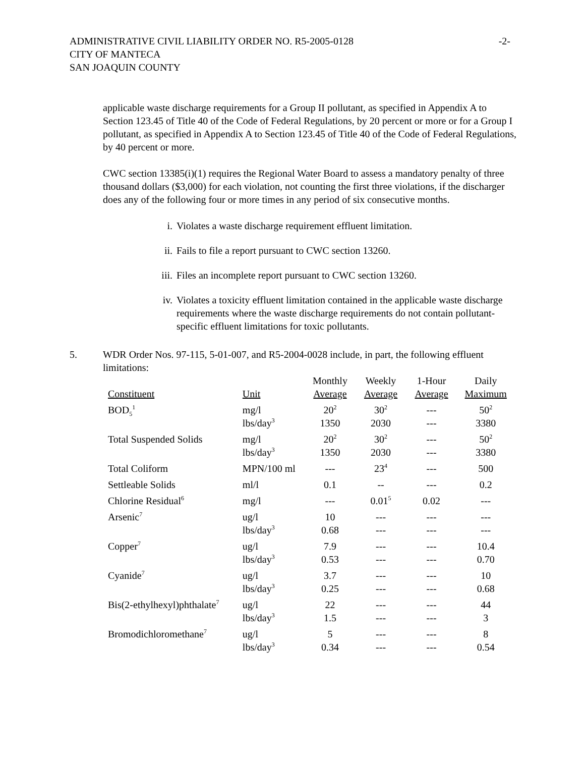ADMINISTRATIVE CIVIL LIABILITY ORDER NO. R5-2005-0128
CITY OF MANTECA
SAN JOAQUIN COUNTY
-2-
applicable waste discharge requirements for a Group II pollutant, as specified in Appendix A to Section 123.45 of Title 40 of the Code of Federal Regulations, by 20 percent or more or for a Group I pollutant, as specified in Appendix A to Section 123.45 of Title 40 of the Code of Federal Regulations, by 40 percent or more.
CWC section 13385(i)(1) requires the Regional Water Board to assess a mandatory penalty of three thousand dollars ($3,000) for each violation, not counting the first three violations, if the discharger does any of the following four or more times in any period of six consecutive months.
i. Violates a waste discharge requirement effluent limitation.
ii. Fails to file a report pursuant to CWC section 13260.
iii. Files an incomplete report pursuant to CWC section 13260.
iv. Violates a toxicity effluent limitation contained in the applicable waste discharge requirements where the waste discharge requirements do not contain pollutant-specific effluent limitations for toxic pollutants.
5. WDR Order Nos. 97-115, 5-01-007, and R5-2004-0028 include, in part, the following effluent limitations:
| Constituent | Unit | Monthly Average | Weekly Average | 1-Hour Average | Daily Maximum |
| --- | --- | --- | --- | --- | --- |
| BOD<sub>5</sub><sup>1</sup> | mg/l lbs/day<sup>3</sup> | 20<sup>2</sup> 1350 | 30<sup>2</sup> 2030 | --- --- | 50<sup>2</sup> 3380 |
| Total Suspended Solids | mg/l lbs/day<sup>3</sup> | 20<sup>2</sup> 1350 | 30<sup>2</sup> 2030 | --- --- | 50<sup>2</sup> 3380 |
| Total Coliform | MPN/100 ml | --- | 23<sup>4</sup> | --- | 500 |
| Settleable Solids | ml/l | 0.1 | -- | --- | 0.2 |
| Chlorine Residual<sup>6</sup> | mg/l | --- | 0.01<sup>5</sup> | 0.02 | --- |
| Arsenic<sup>7</sup> | ug/l lbs/day<sup>3</sup> | 10 0.68 | --- --- | --- --- | --- --- |
| Copper<sup>7</sup> | ug/l lbs/day<sup>3</sup> | 7.9 0.53 | --- --- | --- --- | 10.4 0.70 |
| Cyanide<sup>7</sup> | ug/l lbs/day<sup>3</sup> | 3.7 0.25 | --- --- | --- --- | 10 0.68 |
| Bis(2-ethylhexyl)phthalate<sup>7</sup> | ug/l lbs/day<sup>3</sup> | 22 1.5 | --- --- | --- --- | 44 3 |
| Bromodichloromethane<sup>7</sup> | ug/l lbs/day<sup>3</sup> | 5 0.34 | --- --- | --- --- | 8 0.54 |